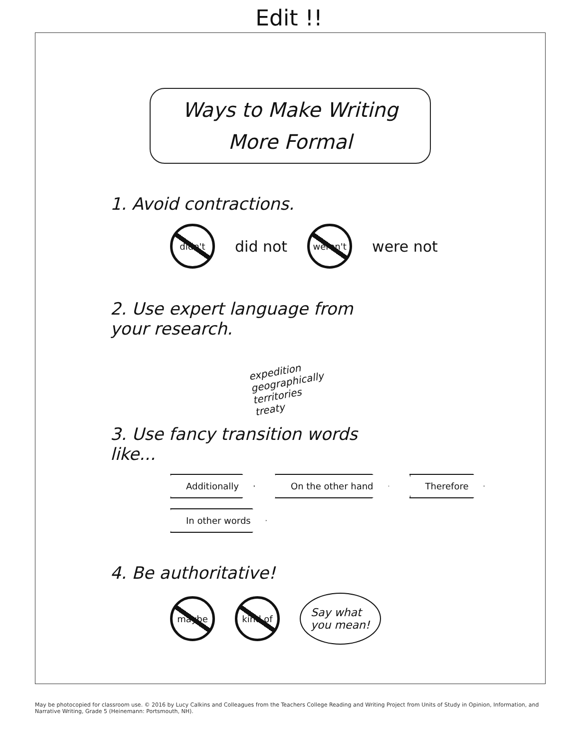Edit !!
Ways to Make Writing
More Formal
1. Avoid contractions.
didn't
did not
weren't
were not
2. Use expert language from
your research.
expedition
geographically
territories
treaty
3. Use fancy transition words
like...
Additionally
On the other hand
Therefore
In other words
4. Be authoritative!
maybe kind of
Say what
you mean!
May be photocopied for classroom use. © 2016 by Lucy Calkins and Colleagues from the Teachers College Reading and Writing Project from Units of Study in Opinion, Information, and Narrative Writing, Grade 5 (Heinemann: Portsmouth, NH).